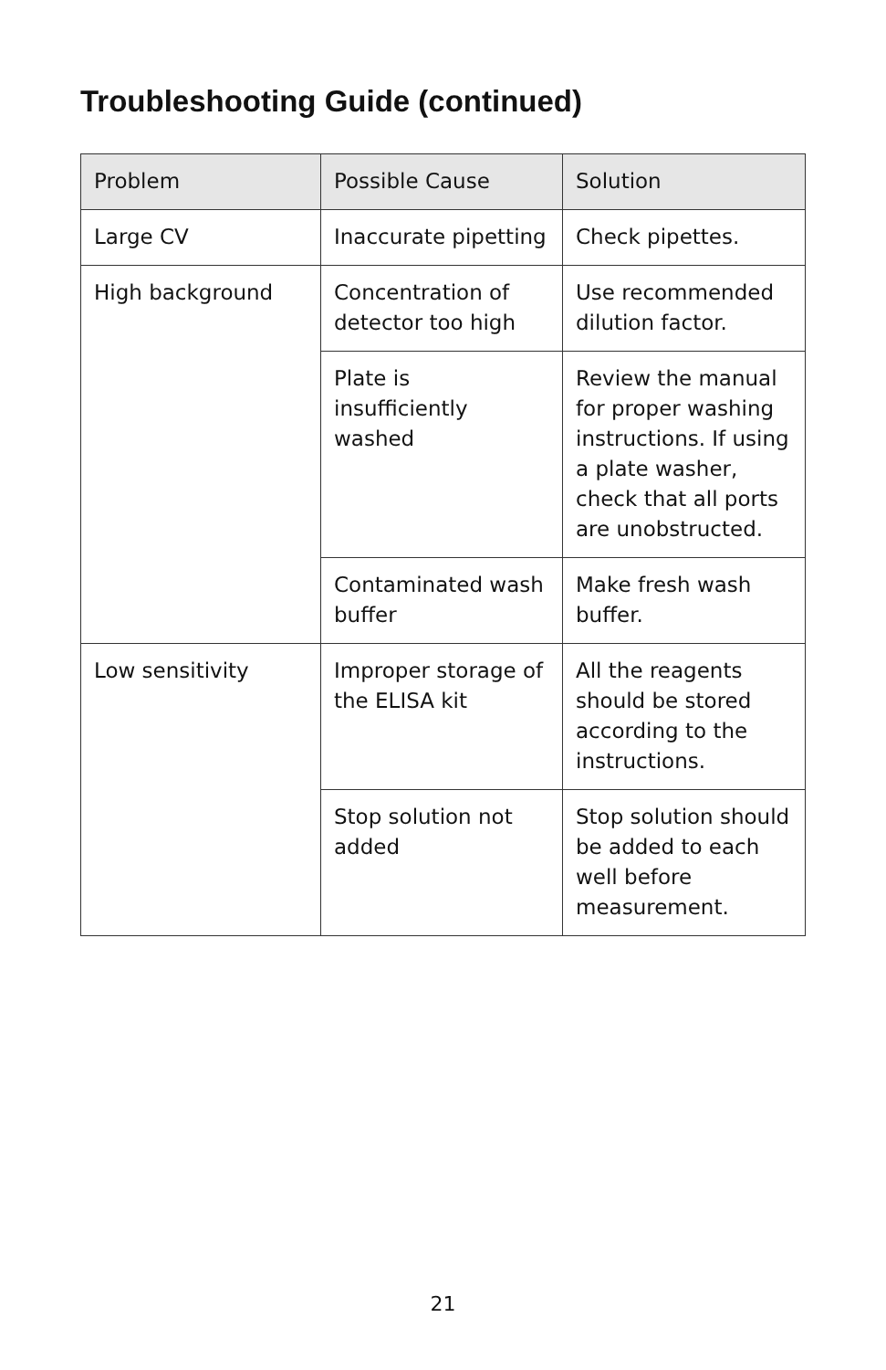Troubleshooting Guide (continued)
| Problem | Possible Cause | Solution |
| --- | --- | --- |
| Large CV | Inaccurate pipetting | Check pipettes. |
| High background | Concentration of detector too high | Use recommended dilution factor. |
| | Plate is insufficiently washed | Review the manual for proper washing instructions. If using a plate washer, check that all ports are unobstructed. |
| | Contaminated wash buffer | Make fresh wash buffer. |
| Low sensitivity | Improper storage of the ELISA kit | All the reagents should be stored according to the instructions. |
| | Stop solution not added | Stop solution should be added to each well before measurement. |
21